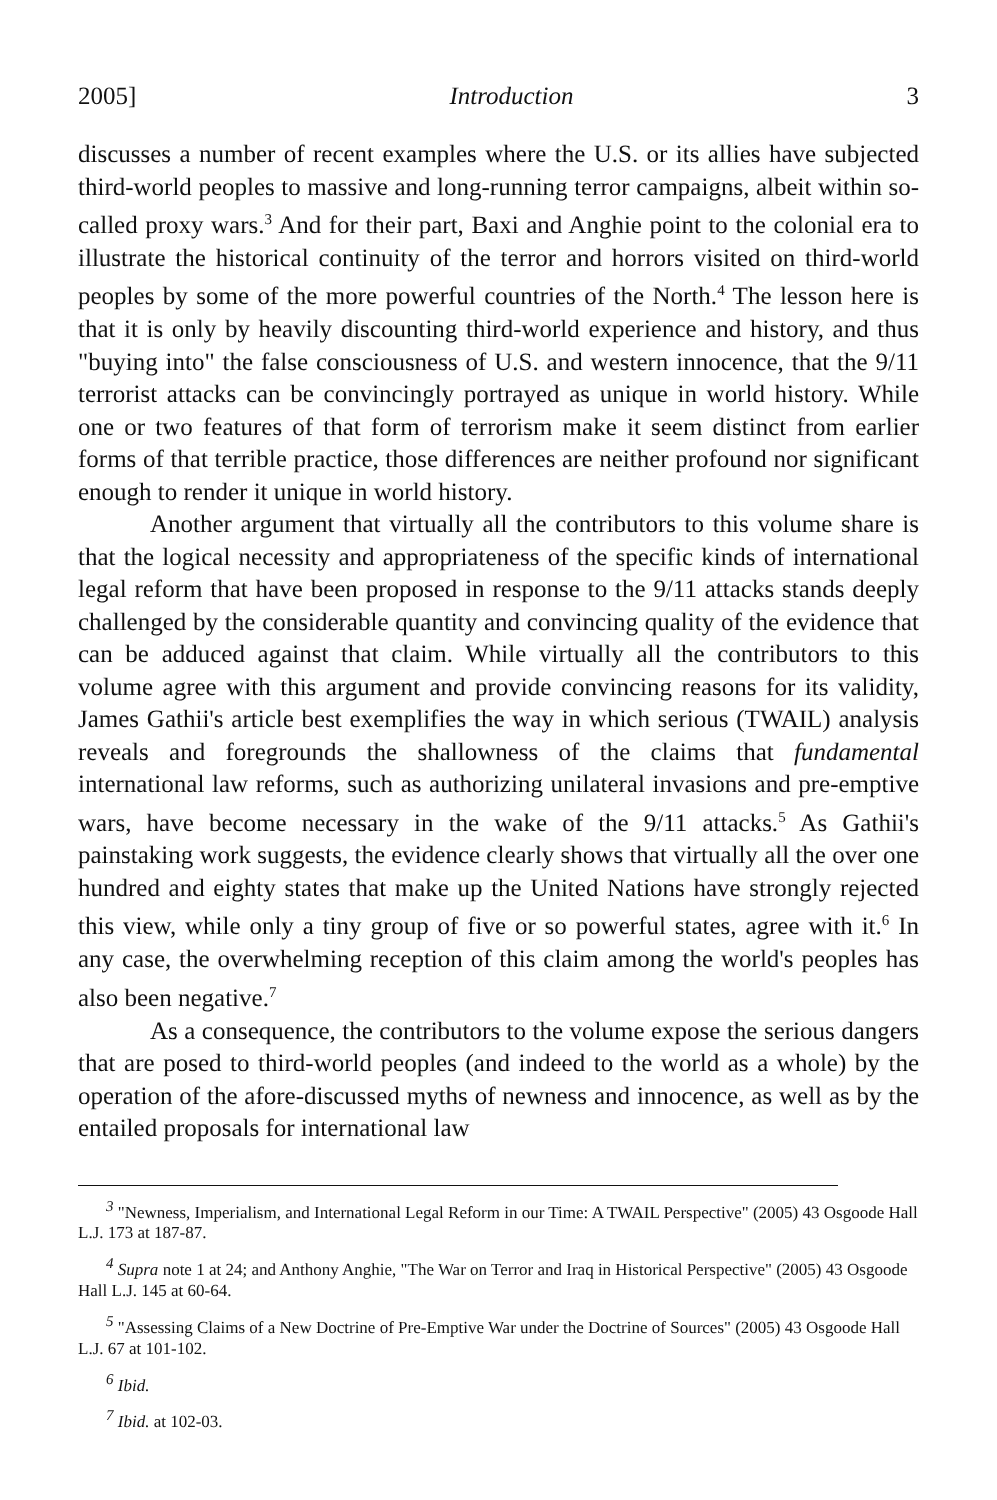2005] Introduction 3
discusses a number of recent examples where the U.S. or its allies have subjected third-world peoples to massive and long-running terror campaigns, albeit within so-called proxy wars.<sup>3</sup> And for their part, Baxi and Anghie point to the colonial era to illustrate the historical continuity of the terror and horrors visited on third-world peoples by some of the more powerful countries of the North.<sup>4</sup> The lesson here is that it is only by heavily discounting third-world experience and history, and thus "buying into" the false consciousness of U.S. and western innocence, that the 9/11 terrorist attacks can be convincingly portrayed as unique in world history. While one or two features of that form of terrorism make it seem distinct from earlier forms of that terrible practice, those differences are neither profound nor significant enough to render it unique in world history.
Another argument that virtually all the contributors to this volume share is that the logical necessity and appropriateness of the specific kinds of international legal reform that have been proposed in response to the 9/11 attacks stands deeply challenged by the considerable quantity and convincing quality of the evidence that can be adduced against that claim. While virtually all the contributors to this volume agree with this argument and provide convincing reasons for its validity, James Gathii's article best exemplifies the way in which serious (TWAIL) analysis reveals and foregrounds the shallowness of the claims that fundamental international law reforms, such as authorizing unilateral invasions and pre-emptive wars, have become necessary in the wake of the 9/11 attacks.<sup>5</sup> As Gathii's painstaking work suggests, the evidence clearly shows that virtually all the over one hundred and eighty states that make up the United Nations have strongly rejected this view, while only a tiny group of five or so powerful states, agree with it.<sup>6</sup> In any case, the overwhelming reception of this claim among the world's peoples has also been negative.<sup>7</sup>
As a consequence, the contributors to the volume expose the serious dangers that are posed to third-world peoples (and indeed to the world as a whole) by the operation of the afore-discussed myths of newness and innocence, as well as by the entailed proposals for international law
<sup>3</sup> "Newness, Imperialism, and International Legal Reform in our Time: A TWAIL Perspective" (2005) 43 Osgoode Hall L.J. 173 at 187-87.
<sup>4</sup> Supra note 1 at 24; and Anthony Anghie, "The War on Terror and Iraq in Historical Perspective" (2005) 43 Osgoode Hall L.J. 145 at 60-64.
<sup>5</sup> "Assessing Claims of a New Doctrine of Pre-Emptive War under the Doctrine of Sources" (2005) 43 Osgoode Hall L.J. 67 at 101-102.
<sup>6</sup> Ibid.
<sup>7</sup> Ibid. at 102-03.